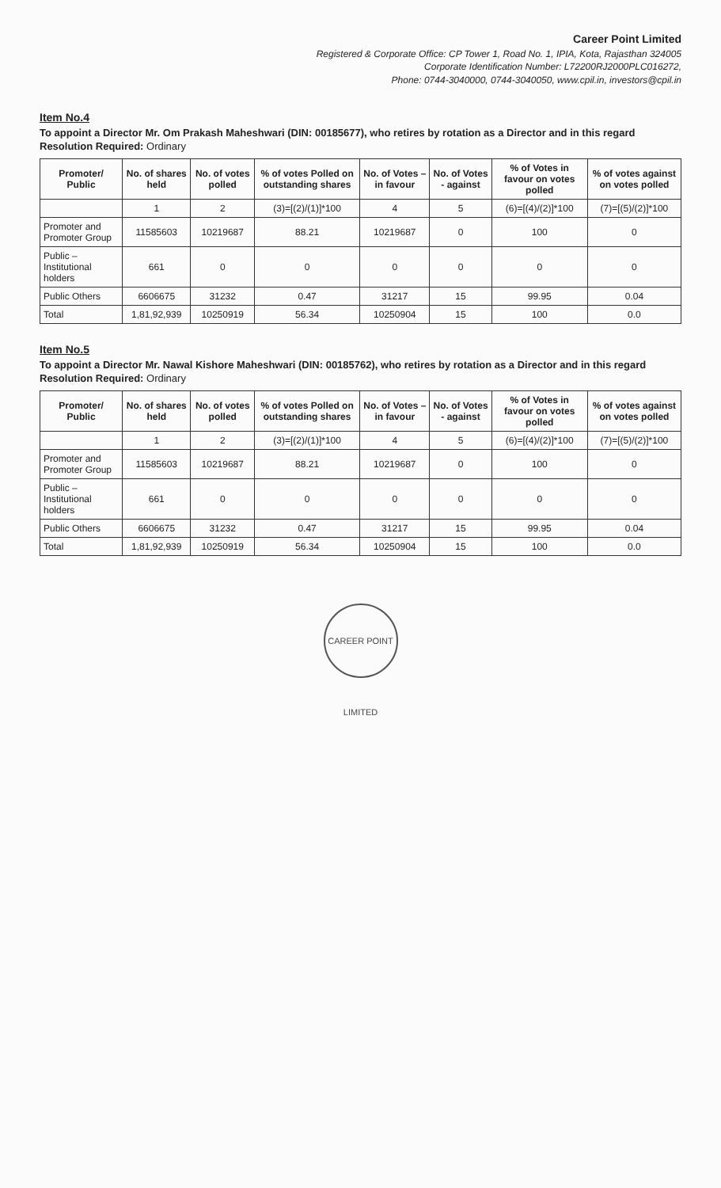Career Point Limited
Registered & Corporate Office: CP Tower 1, Road No. 1, IPIA, Kota, Rajasthan 324005
Corporate Identification Number: L72200RJ2000PLC016272,
Phone: 0744-3040000, 0744-3040050, www.cpil.in, investors@cpil.in
Item No.4
To appoint a Director Mr. Om Prakash Maheshwari (DIN: 00185677), who retires by rotation as a Director and in this regard
Resolution Required: Ordinary
| Promoter/ Public | No. of shares held | No. of votes polled | % of votes Polled on outstanding shares | No. of Votes –in favour | No. of Votes - against | % of Votes in favour on votes polled | % of votes against on votes polled |
| --- | --- | --- | --- | --- | --- | --- | --- |
| | 1 | 2 | (3)=[(2)/(1)]*100 | 4 | 5 | (6)=[(4)/(2)]*100 | (7)=[(5)/(2)]*100 |
| Promoter and Promoter Group | 11585603 | 10219687 | 88.21 | 10219687 | 0 | 100 | 0 |
| Public –Institutional holders | 661 | 0 | 0 | 0 | 0 | 0 | 0 |
| Public Others | 6606675 | 31232 | 0.47 | 31217 | 15 | 99.95 | 0.04 |
| Total | 1,81,92,939 | 10250919 | 56.34 | 10250904 | 15 | 100 | 0.0 |
Item No.5
To appoint a Director Mr. Nawal Kishore Maheshwari (DIN: 00185762), who retires by rotation as a Director and in this regard
Resolution Required: Ordinary
| Promoter/ Public | No. of shares held | No. of votes polled | % of votes Polled on outstanding shares | No. of Votes –in favour | No. of Votes - against | % of Votes in favour on votes polled | % of votes against on votes polled |
| --- | --- | --- | --- | --- | --- | --- | --- |
| | 1 | 2 | (3)=[(2)/(1)]*100 | 4 | 5 | (6)=[(4)/(2)]*100 | (7)=[(5)/(2)]*100 |
| Promoter and Promoter Group | 11585603 | 10219687 | 88.21 | 10219687 | 0 | 100 | 0 |
| Public –Institutional holders | 661 | 0 | 0 | 0 | 0 | 0 | 0 |
| Public Others | 6606675 | 31232 | 0.47 | 31217 | 15 | 99.95 | 0.04 |
| Total | 1,81,92,939 | 10250919 | 56.34 | 10250904 | 15 | 100 | 0.0 |
CAREER POINT LIMITED